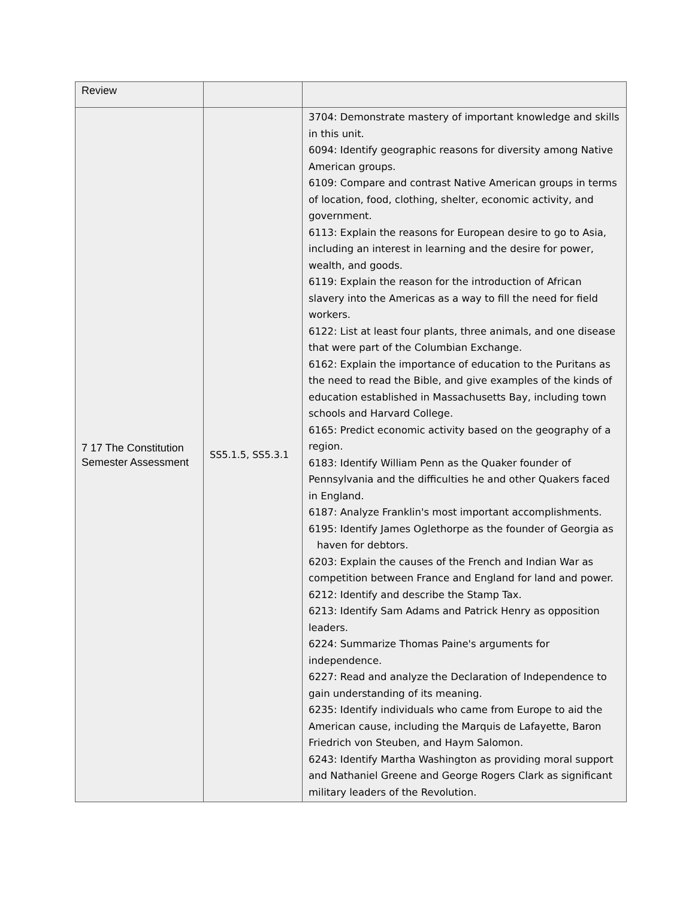| Review | | |
| 7 17 The Constitution Semester Assessment | SS5.1.5, SS5.3.1 | 3704: Demonstrate mastery of important knowledge and skills in this unit. 6094: Identify geographic reasons for diversity among Native American groups. 6109: Compare and contrast Native American groups in terms of location, food, clothing, shelter, economic activity, and government. 6113: Explain the reasons for European desire to go to Asia, including an interest in learning and the desire for power, wealth, and goods. 6119: Explain the reason for the introduction of African slavery into the Americas as a way to fill the need for field workers. 6122: List at least four plants, three animals, and one disease that were part of the Columbian Exchange. 6162: Explain the importance of education to the Puritans as the need to read the Bible, and give examples of the kinds of education established in Massachusetts Bay, including town schools and Harvard College. 6165: Predict economic activity based on the geography of a region. 6183: Identify William Penn as the Quaker founder of Pennsylvania and the difficulties he and other Quakers faced in England. 6187: Analyze Franklin's most important accomplishments. 6195: Identify James Oglethorpe as the founder of Georgia as haven for debtors. 6203: Explain the causes of the French and Indian War as competition between France and England for land and power. 6212: Identify and describe the Stamp Tax. 6213: Identify Sam Adams and Patrick Henry as opposition leaders. 6224: Summarize Thomas Paine's arguments for independence. 6227: Read and analyze the Declaration of Independence to gain understanding of its meaning. 6235: Identify individuals who came from Europe to aid the American cause, including the Marquis de Lafayette, Baron Friedrich von Steuben, and Haym Salomon. 6243: Identify Martha Washington as providing moral support and Nathaniel Greene and George Rogers Clark as significant military leaders of the Revolution. |